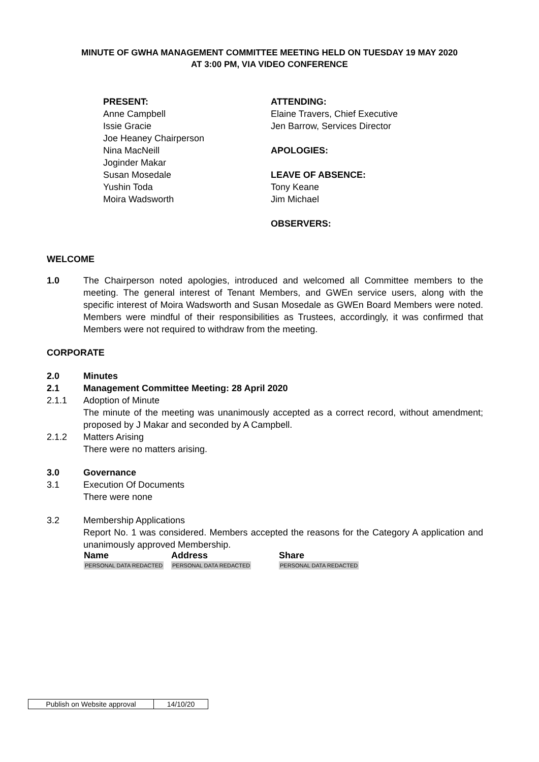MINUTE OF GWHA MANAGEMENT COMMITTEE MEETING HELD ON TUESDAY 19 MAY 2020
AT 3:00 PM, VIA VIDEO CONFERENCE
PRESENT:
Anne Campbell
Issie Gracie
Joe Heaney Chairperson
Nina MacNeill
Joginder Makar
Susan Mosedale
Yushin Toda
Moira Wadsworth
ATTENDING:
Elaine Travers, Chief Executive
Jen Barrow, Services Director
APOLOGIES:
LEAVE OF ABSENCE:
Tony Keane
Jim Michael
OBSERVERS:
WELCOME
1.0 The Chairperson noted apologies, introduced and welcomed all Committee members to the meeting. The general interest of Tenant Members, and GWEn service users, along with the specific interest of Moira Wadsworth and Susan Mosedale as GWEn Board Members were noted. Members were mindful of their responsibilities as Trustees, accordingly, it was confirmed that Members were not required to withdraw from the meeting.
CORPORATE
2.0 Minutes
2.1 Management Committee Meeting: 28 April 2020
2.1.1 Adoption of Minute
The minute of the meeting was unanimously accepted as a correct record, without amendment; proposed by J Makar and seconded by A Campbell.
2.1.2 Matters Arising
There were no matters arising.
3.0 Governance
3.1 Execution Of Documents
There were none
3.2 Membership Applications
Report No. 1 was considered. Members accepted the reasons for the Category A application and unanimously approved Membership.
| Name | Address | Share |
| --- | --- | --- |
| PERSONAL DATA REDACTED | PERSONAL DATA REDACTED | PERSONAL DATA REDACTED |
| Publish on Website approval | 14/10/20 |